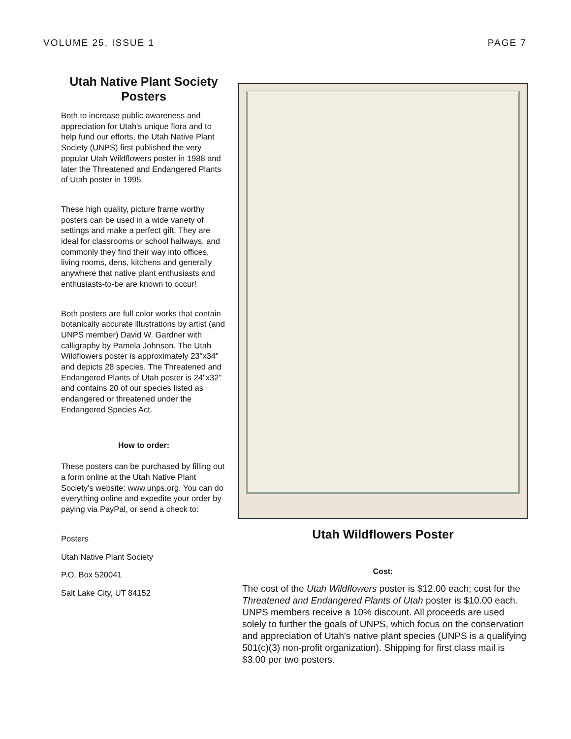VOLUME 25, ISSUE 1 PAGE 7
Utah Native Plant Society Posters
Both to increase public awareness and appreciation for Utah's unique flora and to help fund our efforts, the Utah Native Plant Society (UNPS) first published the very popular Utah Wildflowers poster in 1988 and later the Threatened and Endangered Plants of Utah poster in 1995.
These high quality, picture frame worthy posters can be used in a wide variety of settings and make a perfect gift. They are ideal for classrooms or school hallways, and commonly they find their way into offices, living rooms, dens, kitchens and generally anywhere that native plant enthusiasts and enthusiasts-to-be are known to occur!
Both posters are full color works that contain botanically accurate illustrations by artist (and UNPS member) David W. Gardner with calligraphy by Pamela Johnson. The Utah Wildflowers poster is approximately 23"x34" and depicts 28 species. The Threatened and Endangered Plants of Utah poster is 24"x32" and contains 20 of our species listed as endangered or threatened under the Endangered Species Act.
How to order:
These posters can be purchased by filling out a form online at the Utah Native Plant Society’s website: www.unps.org. You can do everything online and expedite your order by paying via PayPal, or send a check to:
Posters
Utah Native Plant Society
P.O. Box 520041
Salt Lake City, UT 84152
Utah Wildflowers Poster
Cost:
The cost of the Utah Wildflowers poster is $12.00 each; cost for the Threatened and Endangered Plants of Utah poster is $10.00 each. UNPS members receive a 10% discount. All proceeds are used solely to further the goals of UNPS, which focus on the conservation and appreciation of Utah's native plant species (UNPS is a qualifying 501(c)(3) non-profit organization). Shipping for first class mail is $3.00 per two posters.